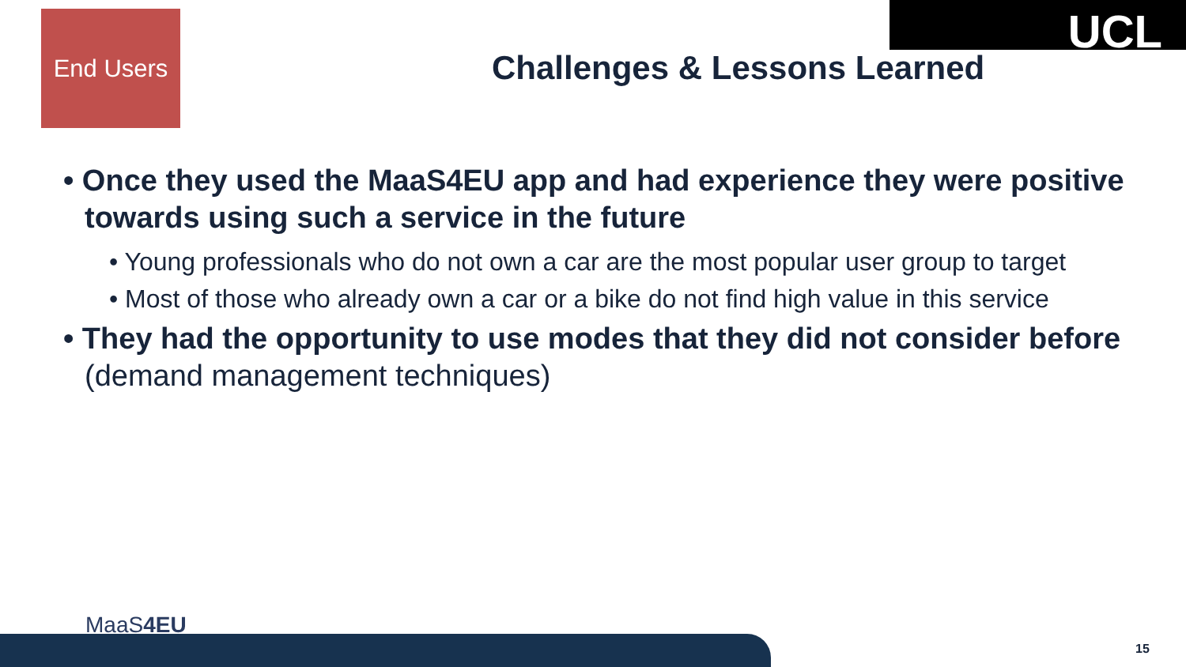End Users UCL
Challenges & Lessons Learned
• Once they used the MaaS4EU app and had experience they were positive towards using such a service in the future
• Young professionals who do not own a car are the most popular user group to target
• Most of those who already own a car or a bike do not find high value in this service
• They had the opportunity to use modes that they did not consider before (demand management techniques)
MaaS4EU
15